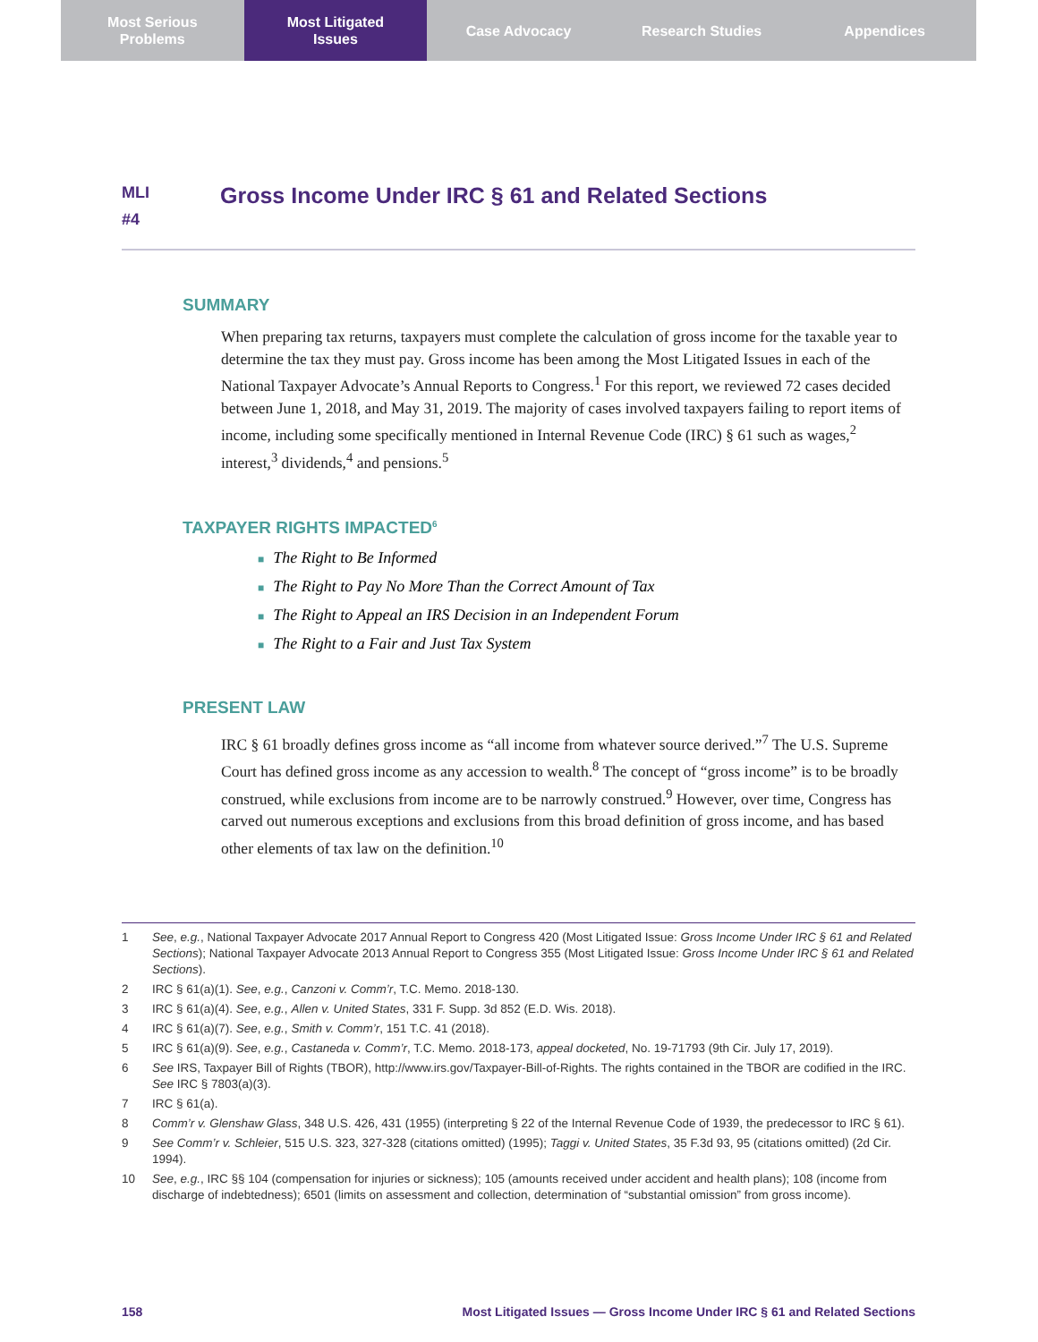Most Serious
Problems
Most Litigated
Issues
Case Advocacy Research Studies Appendices
MLI
#4
Gross Income Under IRC § 61 and Related Sections
SUMMARY
When preparing tax returns, taxpayers must complete the calculation of gross income for the taxable year to determine the tax they must pay. Gross income has been among the Most Litigated Issues in each of the National Taxpayer Advocate’s Annual Reports to Congress.<sup>1</sup> For this report, we reviewed 72 cases decided between June 1, 2018, and May 31, 2019. The majority of cases involved taxpayers failing to report items of income, including some specifically mentioned in Internal Revenue Code (IRC) § 61 such as wages,<sup>2</sup> interest,<sup>3</sup> dividends,<sup>4</sup> and pensions.<sup>5</sup>
TAXPAYER RIGHTS IMPACTED<sup>6</sup>
■ The Right to Be Informed
■ The Right to Pay No More Than the Correct Amount of Tax
■ The Right to Appeal an IRS Decision in an Independent Forum
■ The Right to a Fair and Just Tax System
PRESENT LAW
IRC § 61 broadly defines gross income as “all income from whatever source derived.”<sup>7</sup> The U.S. Supreme Court has defined gross income as any accession to wealth.<sup>8</sup> The concept of “gross income” is to be broadly construed, while exclusions from income are to be narrowly construed.<sup>9</sup> However, over time, Congress has carved out numerous exceptions and exclusions from this broad definition of gross income, and has based other elements of tax law on the definition.<sup>10</sup>
1 See, e.g., National Taxpayer Advocate 2017 Annual Report to Congress 420 (Most Litigated Issue: Gross Income Under IRC § 61 and Related Sections); National Taxpayer Advocate 2013 Annual Report to Congress 355 (Most Litigated Issue: Gross Income Under IRC § 61 and Related Sections).
2 IRC § 61(a)(1). See, e.g., Canzoni v. Comm’r, T.C. Memo. 2018-130.
3 IRC § 61(a)(4). See, e.g., Allen v. United States, 331 F. Supp. 3d 852 (E.D. Wis. 2018).
4 IRC § 61(a)(7). See, e.g., Smith v. Comm’r, 151 T.C. 41 (2018).
5 IRC § 61(a)(9). See, e.g., Castaneda v. Comm’r, T.C. Memo. 2018-173, appeal docketed, No. 19-71793 (9th Cir. July 17, 2019).
6 See IRS, Taxpayer Bill of Rights (TBOR), http://www.irs.gov/Taxpayer-Bill-of-Rights. The rights contained in the TBOR are codified in the IRC. See IRC § 7803(a)(3).
7 IRC § 61(a).
8 Comm’r v. Glenshaw Glass, 348 U.S. 426, 431 (1955) (interpreting § 22 of the Internal Revenue Code of 1939, the predecessor to IRC § 61).
9 See Comm’r v. Schleier, 515 U.S. 323, 327-328 (citations omitted) (1995); Taggi v. United States, 35 F.3d 93, 95 (citations omitted) (2d Cir. 1994).
10 See, e.g., IRC §§ 104 (compensation for injuries or sickness); 105 (amounts received under accident and health plans); 108 (income from discharge of indebtedness); 6501 (limits on assessment and collection, determination of “substantial omission” from gross income).
158 Most Litigated Issues — Gross Income Under IRC § 61 and Related Sections